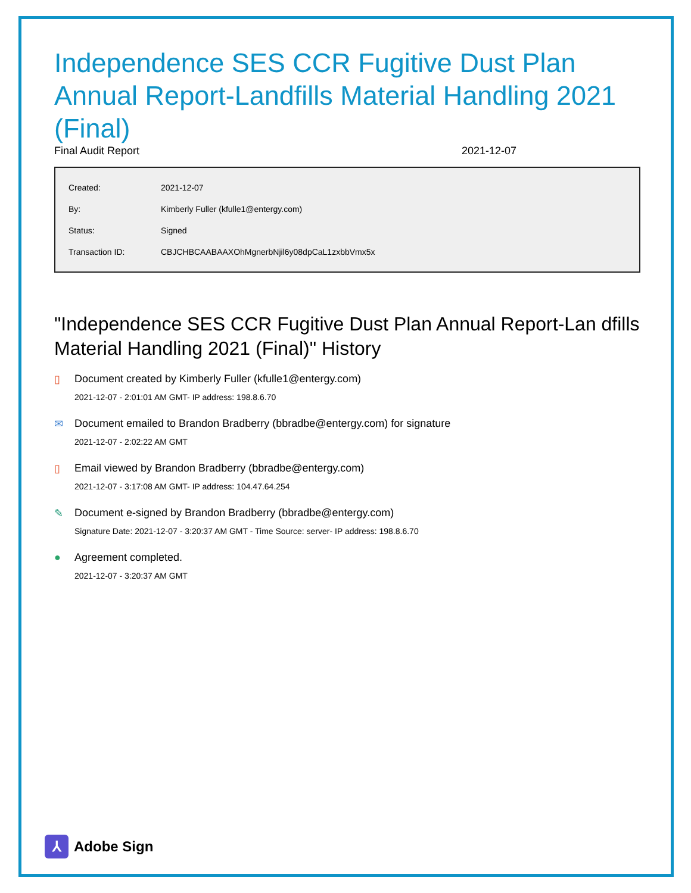Independence SES CCR Fugitive Dust Plan Annual Report-Landfills Material Handling 2021 (Final)
Final Audit Report 2021-12-07
| Created: | 2021-12-07 |
| By: | Kimberly Fuller (kfulle1@entergy.com) |
| Status: | Signed |
| Transaction ID: | CBJCHBCAABAAXOhMgnerbNjil6y08dpCaL1zxbbVmx5x |
"Independence SES CCR Fugitive Dust Plan Annual Report-Lan dfills Material Handling 2021 (Final)" History
▯ Document created by Kimberly Fuller (kfulle1@entergy.com)
2021-12-07 - 2:01:01 AM GMT- IP address: 198.8.6.70
✉ Document emailed to Brandon Bradberry (bbradbe@entergy.com) for signature
2021-12-07 - 2:02:22 AM GMT
▯ Email viewed by Brandon Bradberry (bbradbe@entergy.com)
2021-12-07 - 3:17:08 AM GMT- IP address: 104.47.64.254
✎ Document e-signed by Brandon Bradberry (bbradbe@entergy.com)
Signature Date: 2021-12-07 - 3:20:37 AM GMT - Time Source: server- IP address: 198.8.6.70
● Agreement completed.
2021-12-07 - 3:20:37 AM GMT
⅄
Adobe Sign